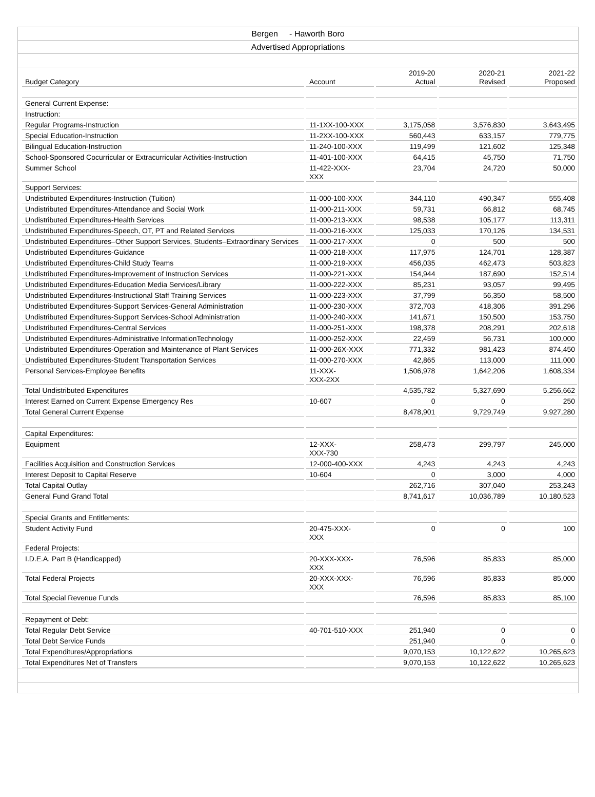Bergen - Haworth Boro
Advertised Appropriations
| Budget Category | Account | 2019-20 Actual | 2020-21 Revised | 2021-22 Proposed |
| --- | --- | --- | --- | --- |
| General Current Expense: | | | | |
| Instruction: | | | | |
| Regular Programs-Instruction | 11-1XX-100-XXX | 3,175,058 | 3,576,830 | 3,643,495 |
| Special Education-Instruction | 11-2XX-100-XXX | 560,443 | 633,157 | 779,775 |
| Bilingual Education-Instruction | 11-240-100-XXX | 119,499 | 121,602 | 125,348 |
| School-Sponsored Cocurricular or Extracurricular Activities-Instruction | 11-401-100-XXX | 64,415 | 45,750 | 71,750 |
| Summer School | 11-422-XXX- XXX | 23,704 | 24,720 | 50,000 |
| Support Services: | | | | |
| Undistributed Expenditures-Instruction (Tuition) | 11-000-100-XXX | 344,110 | 490,347 | 555,408 |
| Undistributed Expenditures-Attendance and Social Work | 11-000-211-XXX | 59,731 | 66,812 | 68,745 |
| Undistributed Expenditures-Health Services | 11-000-213-XXX | 98,538 | 105,177 | 113,311 |
| Undistributed Expenditures-Speech, OT, PT and Related Services | 11-000-216-XXX | 125,033 | 170,126 | 134,531 |
| Undistributed Expenditures–Other Support Services, Students–Extraordinary Services | 11-000-217-XXX | 0 | 500 | 500 |
| Undistributed Expenditures-Guidance | 11-000-218-XXX | 117,975 | 124,701 | 128,387 |
| Undistributed Expenditures-Child Study Teams | 11-000-219-XXX | 456,035 | 462,473 | 503,823 |
| Undistributed Expenditures-Improvement of Instruction Services | 11-000-221-XXX | 154,944 | 187,690 | 152,514 |
| Undistributed Expenditures-Education Media Services/Library | 11-000-222-XXX | 85,231 | 93,057 | 99,495 |
| Undistributed Expenditures-Instructional Staff Training Services | 11-000-223-XXX | 37,799 | 56,350 | 58,500 |
| Undistributed Expenditures-Support Services-General Administration | 11-000-230-XXX | 372,703 | 418,306 | 391,296 |
| Undistributed Expenditures-Support Services-School Administration | 11-000-240-XXX | 141,671 | 150,500 | 153,750 |
| Undistributed Expenditures-Central Services | 11-000-251-XXX | 198,378 | 208,291 | 202,618 |
| Undistributed Expenditures-Administrative InformationTechnology | 11-000-252-XXX | 22,459 | 56,731 | 100,000 |
| Undistributed Expenditures-Operation and Maintenance of Plant Services | 11-000-26X-XXX | 771,332 | 981,423 | 874,450 |
| Undistributed Expenditures-Student Transportation Services | 11-000-270-XXX | 42,865 | 113,000 | 111,000 |
| Personal Services-Employee Benefits | 11-XXX- XXX-2XX | 1,506,978 | 1,642,206 | 1,608,334 |
| Total Undistributed Expenditures | | 4,535,782 | 5,327,690 | 5,256,662 |
| Interest Earned on Current Expense Emergency Res | 10-607 | 0 | 0 | 250 |
| Total General Current Expense | | 8,478,901 | 9,729,749 | 9,927,280 |
| Capital Expenditures: | | | | |
| Equipment | 12-XXX- XXX-730 | 258,473 | 299,797 | 245,000 |
| Facilities Acquisition and Construction Services | 12-000-400-XXX | 4,243 | 4,243 | 4,243 |
| Interest Deposit to Capital Reserve | 10-604 | 0 | 3,000 | 4,000 |
| Total Capital Outlay | | 262,716 | 307,040 | 253,243 |
| General Fund Grand Total | | 8,741,617 | 10,036,789 | 10,180,523 |
| Special Grants and Entitlements: | | | | |
| Student Activity Fund | 20-475-XXX- XXX | 0 | 0 | 100 |
| Federal Projects: | | | | |
| I.D.E.A. Part B (Handicapped) | 20-XXX-XXX- XXX | 76,596 | 85,833 | 85,000 |
| Total Federal Projects | 20-XXX-XXX- XXX | 76,596 | 85,833 | 85,000 |
| Total Special Revenue Funds | | 76,596 | 85,833 | 85,100 |
| Repayment of Debt: | | | | |
| Total Regular Debt Service | 40-701-510-XXX | 251,940 | 0 | 0 |
| Total Debt Service Funds | | 251,940 | 0 | 0 |
| Total Expenditures/Appropriations | | 9,070,153 | 10,122,622 | 10,265,623 |
| Total Expenditures Net of Transfers | | 9,070,153 | 10,122,622 | 10,265,623 |